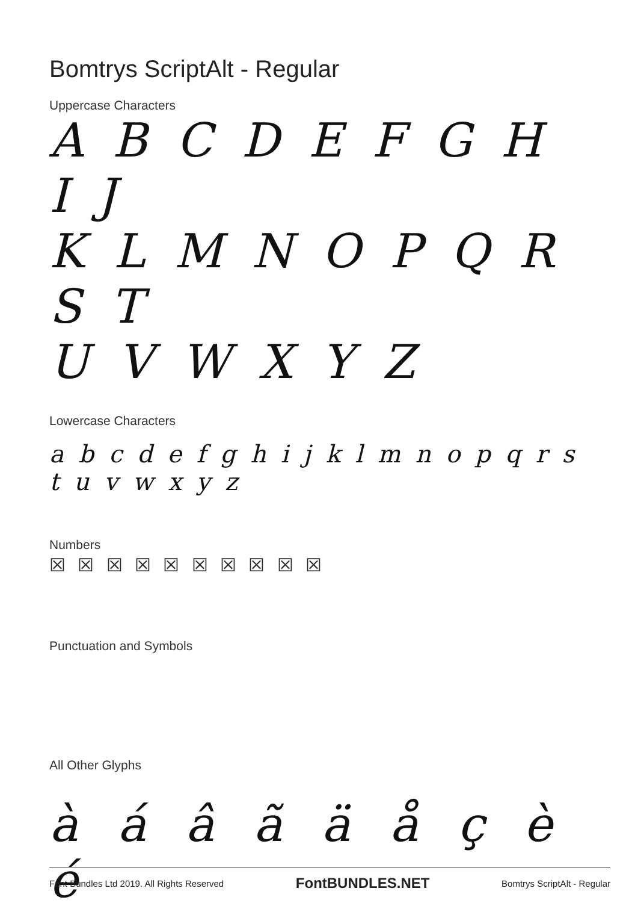Bomtrys ScriptAlt - Regular
Uppercase Characters
A B C D E F G H I J
K L M N O P Q R S T
U V W X Y Z
Lowercase Characters
a b c d e f g h i j k l m n o p q r s t u v w x y z
Numbers
☒ ☒ ☒ ☒ ☒ ☒ ☒ ☒ ☒ ☒
Punctuation and Symbols
All Other Glyphs
à á â ã ä å ç è é
Font Bundles Ltd 2019. All Rights Reserved FontBUNDLES.NET Bomtrys ScriptAlt - Regular